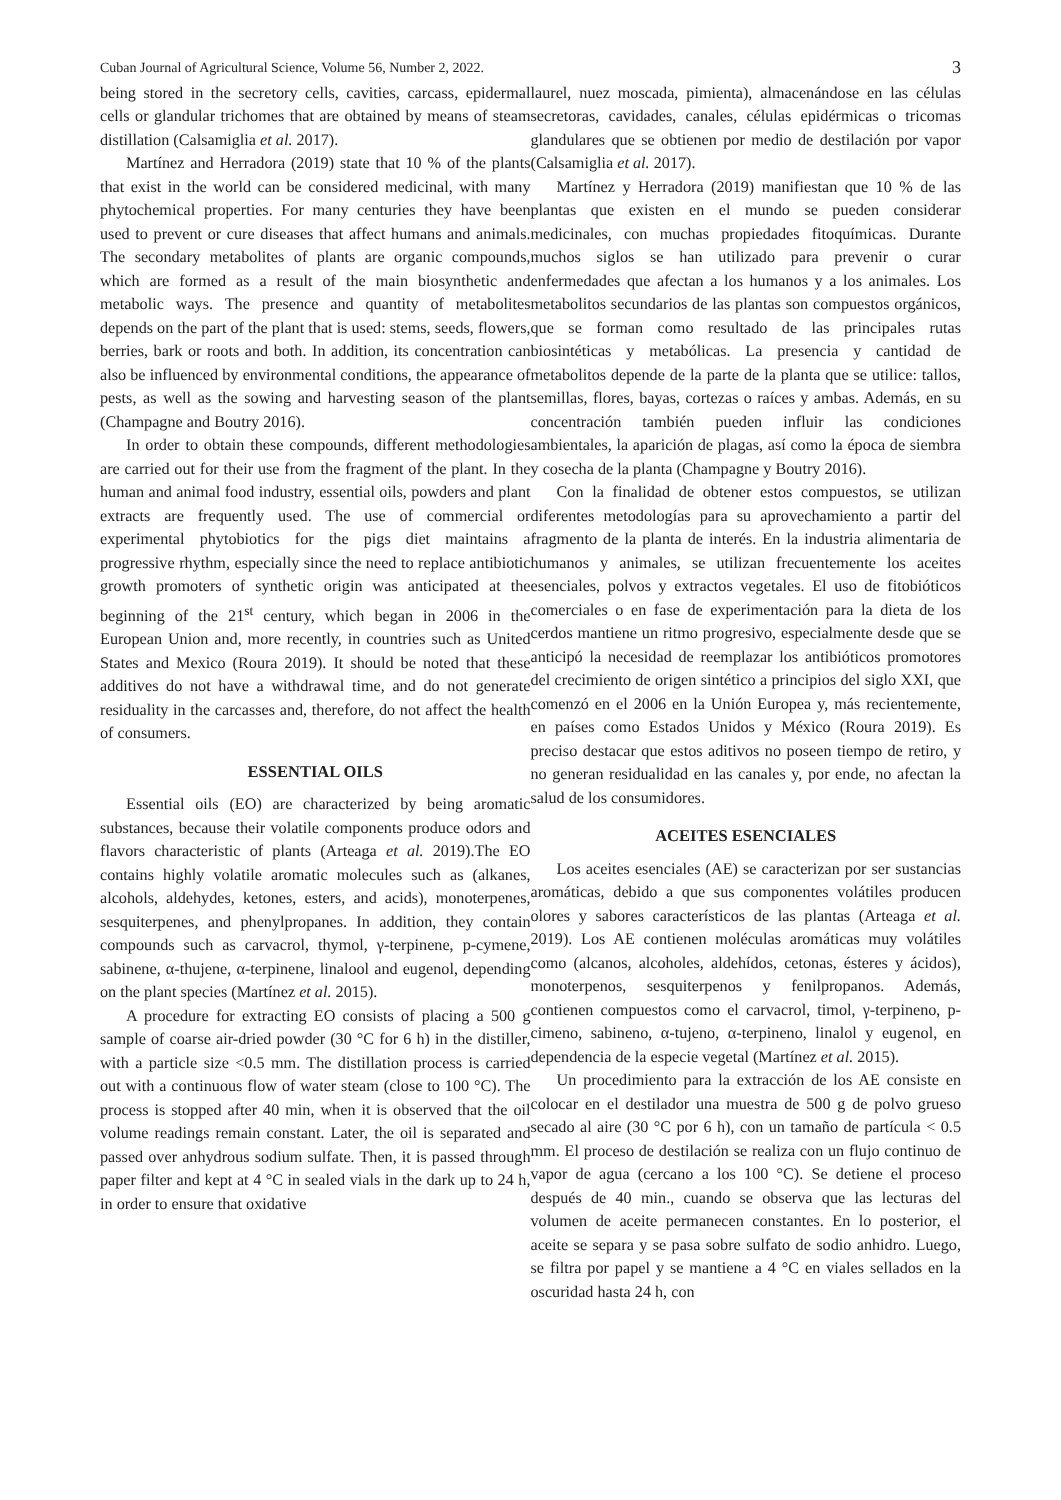Cuban Journal of Agricultural Science, Volume 56, Number 2, 2022. 3
being stored in the secretory cells, cavities, carcass, epidermal cells or glandular trichomes that are obtained by means of steam distillation (Calsamiglia et al. 2017).
Martínez and Herradora (2019) state that 10 % of the plants that exist in the world can be considered medicinal, with many phytochemical properties. For many centuries they have been used to prevent or cure diseases that affect humans and animals. The secondary metabolites of plants are organic compounds, which are formed as a result of the main biosynthetic and metabolic ways. The presence and quantity of metabolites depends on the part of the plant that is used: stems, seeds, flowers, berries, bark or roots and both. In addition, its concentration can also be influenced by environmental conditions, the appearance of pests, as well as the sowing and harvesting season of the plant (Champagne and Boutry 2016).
In order to obtain these compounds, different methodologies are carried out for their use from the fragment of the plant. In the human and animal food industry, essential oils, powders and plant extracts are frequently used. The use of commercial or experimental phytobiotics for the pigs diet maintains a progressive rhythm, especially since the need to replace antibiotic growth promoters of synthetic origin was anticipated at the beginning of the 21<sup>st</sup> century, which began in 2006 in the European Union and, more recently, in countries such as United States and Mexico (Roura 2019). It should be noted that these additives do not have a withdrawal time, and do not generate residuality in the carcasses and, therefore, do not affect the health of consumers.
ESSENTIAL OILS
Essential oils (EO) are characterized by being aromatic substances, because their volatile components produce odors and flavors characteristic of plants (Arteaga et al. 2019).The EO contains highly volatile aromatic molecules such as (alkanes, alcohols, aldehydes, ketones, esters, and acids), monoterpenes, sesquiterpenes, and phenylpropanes. In addition, they contain compounds such as carvacrol, thymol, γ-terpinene, p-cymene, sabinene, α-thujene, α-terpinene, linalool and eugenol, depending on the plant species (Martínez et al. 2015).
A procedure for extracting EO consists of placing a 500 g sample of coarse air-dried powder (30 °C for 6 h) in the distiller, with a particle size <0.5 mm. The distillation process is carried out with a continuous flow of water steam (close to 100 °C). The process is stopped after 40 min, when it is observed that the oil volume readings remain constant. Later, the oil is separated and passed over anhydrous sodium sulfate. Then, it is passed through paper filter and kept at 4 °C in sealed vials in the dark up to 24 h, in order to ensure that oxidative
laurel, nuez moscada, pimienta), almacenándose en las células secretoras, cavidades, canales, células epidérmicas o tricomas glandulares que se obtienen por medio de destilación por vapor (Calsamiglia et al. 2017).
Martínez y Herradora (2019) manifiestan que 10 % de las plantas que existen en el mundo se pueden considerar medicinales, con muchas propiedades fitoquímicas. Durante muchos siglos se han utilizado para prevenir o curar enfermedades que afectan a los humanos y a los animales. Los metabolitos secundarios de las plantas son compuestos orgánicos, que se forman como resultado de las principales rutas biosintéticas y metabólicas. La presencia y cantidad de metabolitos depende de la parte de la planta que se utilice: tallos, semillas, flores, bayas, cortezas o raíces y ambas. Además, en su concentración también pueden influir las condiciones ambientales, la aparición de plagas, así como la época de siembra y cosecha de la planta (Champagne y Boutry 2016).
Con la finalidad de obtener estos compuestos, se utilizan diferentes metodologías para su aprovechamiento a partir del fragmento de la planta de interés. En la industria alimentaria de humanos y animales, se utilizan frecuentemente los aceites esenciales, polvos y extractos vegetales. El uso de fitobióticos comerciales o en fase de experimentación para la dieta de los cerdos mantiene un ritmo progresivo, especialmente desde que se anticipó la necesidad de reemplazar los antibióticos promotores del crecimiento de origen sintético a principios del siglo XXI, que comenzó en el 2006 en la Unión Europea y, más recientemente, en países como Estados Unidos y México (Roura 2019). Es preciso destacar que estos aditivos no poseen tiempo de retiro, y no generan residualidad en las canales y, por ende, no afectan la salud de los consumidores.
ACEITES ESENCIALES
Los aceites esenciales (AE) se caracterizan por ser sustancias aromáticas, debido a que sus componentes volátiles producen olores y sabores característicos de las plantas (Arteaga et al. 2019). Los AE contienen moléculas aromáticas muy volátiles como (alcanos, alcoholes, aldehídos, cetonas, ésteres y ácidos), monoterpenos, sesquiterpenos y fenilpropanos. Además, contienen compuestos como el carvacrol, timol, γ-terpineno, p-cimeno, sabineno, α-tujeno, α-terpineno, linalol y eugenol, en dependencia de la especie vegetal (Martínez et al. 2015).
Un procedimiento para la extracción de los AE consiste en colocar en el destilador una muestra de 500 g de polvo grueso secado al aire (30 °C por 6 h), con un tamaño de partícula < 0.5 mm. El proceso de destilación se realiza con un flujo continuo de vapor de agua (cercano a los 100 °C). Se detiene el proceso después de 40 min., cuando se observa que las lecturas del volumen de aceite permanecen constantes. En lo posterior, el aceite se separa y se pasa sobre sulfato de sodio anhidro. Luego, se filtra por papel y se mantiene a 4 °C en viales sellados en la oscuridad hasta 24 h, con